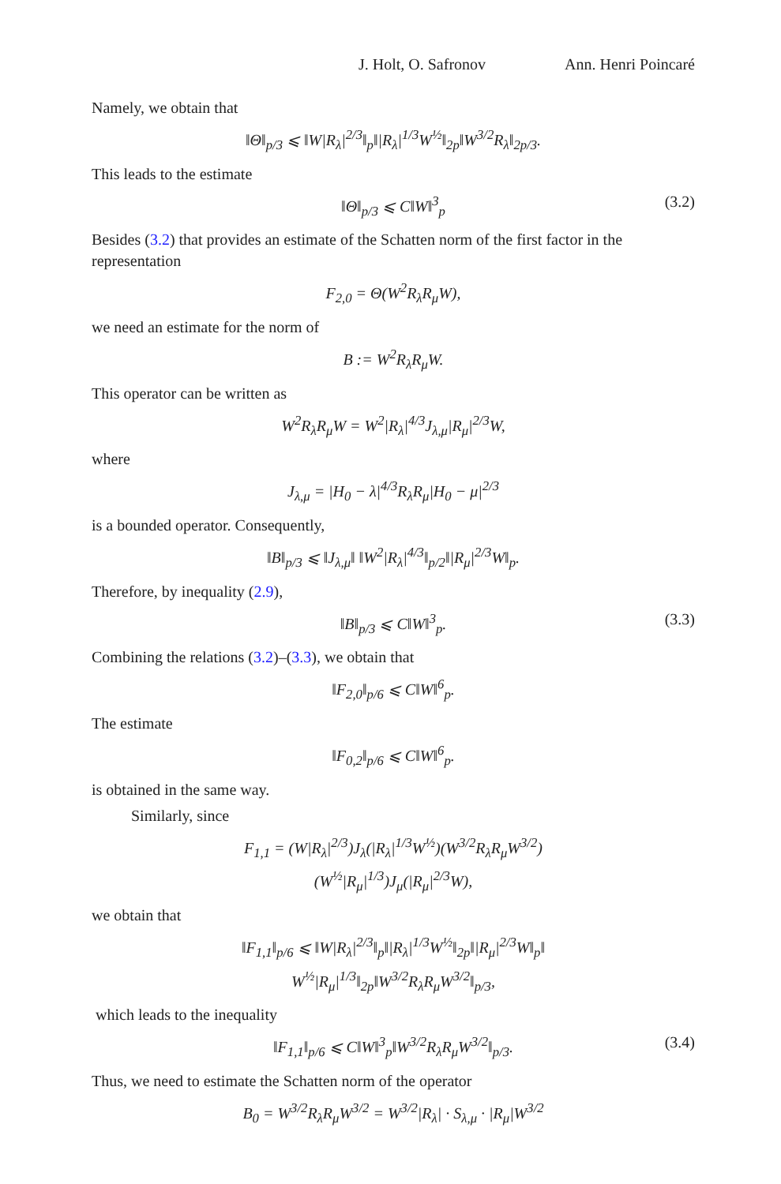J. Holt, O. Safronov Ann. Henri Poincaré
Namely, we obtain that
‖Θ‖<sub>p/3</sub> ⩽ ‖W|R<sub>λ</sub>|<sup>2/3</sup>‖<sub>p</sub>‖|R<sub>λ</sub>|<sup>1/3</sup>W<sup>½</sup>‖<sub>2p</sub>‖W<sup>3/2</sup>R<sub>λ</sub>‖<sub>2p/3</sub>.
This leads to the estimate
‖Θ‖<sub>p/3</sub> ⩽ C‖W‖<sup>3</sup><sub>p</sub> (3.2)
Besides (3.2) that provides an estimate of the Schatten norm of the first factor in the representation
F<sub>2,0</sub> = Θ(W<sup>2</sup>R<sub>λ</sub>R<sub>μ</sub>W),
we need an estimate for the norm of
B := W<sup>2</sup>R<sub>λ</sub>R<sub>μ</sub>W.
This operator can be written as
W<sup>2</sup>R<sub>λ</sub>R<sub>μ</sub>W = W<sup>2</sup>|R<sub>λ</sub>|<sup>4/3</sup>J<sub>λ,μ</sub>|R<sub>μ</sub>|<sup>2/3</sup>W,
where
J<sub>λ,μ</sub> = |H<sub>0</sub> − λ|<sup>4/3</sup>R<sub>λ</sub>R<sub>μ</sub>|H<sub>0</sub> − μ|<sup>2/3</sup>
is a bounded operator. Consequently,
‖B‖<sub>p/3</sub> ⩽ ‖J<sub>λ,μ</sub>‖ ‖W<sup>2</sup>|R<sub>λ</sub>|<sup>4/3</sup>‖<sub>p/2</sub>‖|R<sub>μ</sub>|<sup>2/3</sup>W‖<sub>p</sub>.
Therefore, by inequality (2.9),
‖B‖<sub>p/3</sub> ⩽ C‖W‖<sup>3</sup><sub>p</sub>. (3.3)
Combining the relations (3.2)–(3.3), we obtain that
‖F<sub>2,0</sub>‖<sub>p/6</sub> ⩽ C‖W‖<sup>6</sup><sub>p</sub>.
The estimate
‖F<sub>0,2</sub>‖<sub>p/6</sub> ⩽ C‖W‖<sup>6</sup><sub>p</sub>.
is obtained in the same way.
Similarly, since
F<sub>1,1</sub> = (W|R<sub>λ</sub>|<sup>2/3</sup>)J<sub>λ</sub>(|R<sub>λ</sub>|<sup>1/3</sup>W<sup>½</sup>)(W<sup>3/2</sup>R<sub>λ</sub>R<sub>μ</sub>W<sup>3/2</sup>)
(W<sup>½</sup>|R<sub>μ</sub>|<sup>1/3</sup>)J<sub>μ</sub>(|R<sub>μ</sub>|<sup>2/3</sup>W),
we obtain that
‖F<sub>1,1</sub>‖<sub>p/6</sub> ⩽ ‖W|R<sub>λ</sub>|<sup>2/3</sup>‖<sub>p</sub>‖|R<sub>λ</sub>|<sup>1/3</sup>W<sup>½</sup>‖<sub>2p</sub>‖|R<sub>μ</sub>|<sup>2/3</sup>W‖<sub>p</sub>‖
W<sup>½</sup>|R<sub>μ</sub>|<sup>1/3</sup>‖<sub>2p</sub>‖W<sup>3/2</sup>R<sub>λ</sub>R<sub>μ</sub>W<sup>3/2</sup>‖<sub>p/3</sub>,
which leads to the inequality
‖F<sub>1,1</sub>‖<sub>p/6</sub> ⩽ C‖W‖<sup>3</sup><sub>p</sub>‖W<sup>3/2</sup>R<sub>λ</sub>R<sub>μ</sub>W<sup>3/2</sup>‖<sub>p/3</sub>. (3.4)
Thus, we need to estimate the Schatten norm of the operator
B<sub>0</sub> = W<sup>3/2</sup>R<sub>λ</sub>R<sub>μ</sub>W<sup>3/2</sup> = W<sup>3/2</sup>|R<sub>λ</sub>| · S<sub>λ,μ</sub> · |R<sub>μ</sub>|W<sup>3/2</sup>